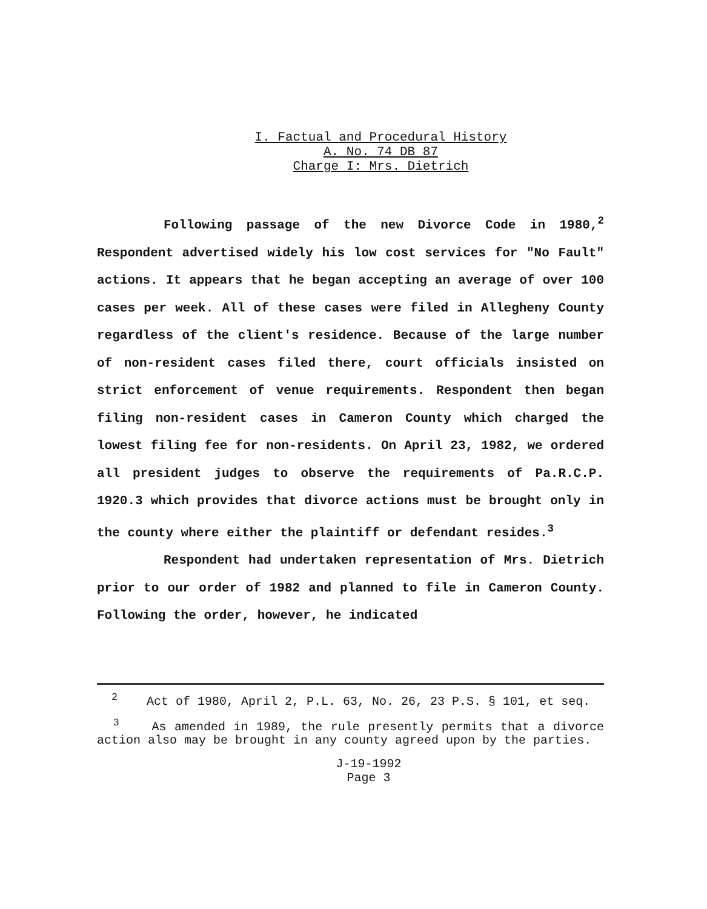I. Factual and Procedural History
A. No. 74 DB 87
Charge I: Mrs. Dietrich
Following passage of the new Divorce Code in 1980,<sup>2</sup> Respondent advertised widely his low cost services for "No Fault" actions. It appears that he began accepting an average of over 100 cases per week. All of these cases were filed in Allegheny County regardless of the client's residence. Because of the large number of non-resident cases filed there, court officials insisted on strict enforcement of venue requirements. Respondent then began filing non-resident cases in Cameron County which charged the lowest filing fee for non-residents. On April 23, 1982, we ordered all president judges to observe the requirements of Pa.R.C.P. 1920.3 which provides that divorce actions must be brought only in the county where either the plaintiff or defendant resides.<sup>3</sup>
Respondent had undertaken representation of Mrs. Dietrich prior to our order of 1982 and planned to file in Cameron County. Following the order, however, he indicated
<sup>2</sup> Act of 1980, April 2, P.L. 63, No. 26, 23 P.S. § 101, et seq.
<sup>3</sup> As amended in 1989, the rule presently permits that a divorce action also may be brought in any county agreed upon by the parties.
J-19-1992
Page 3